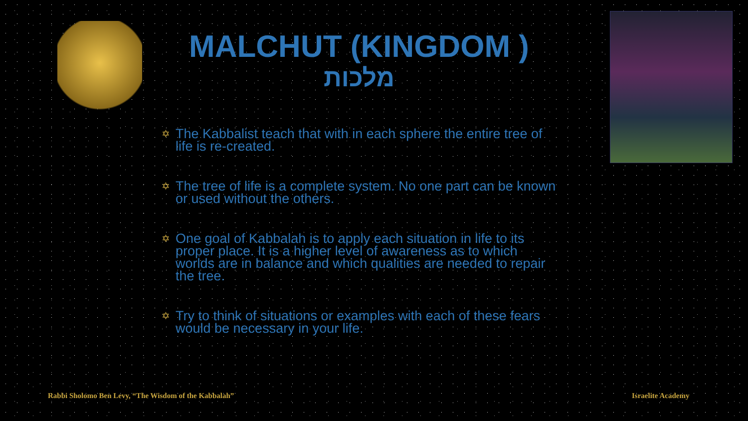MALCHUT (KINGDOM )
מלכות
✡ The Kabbalist teach that with in each sphere the entire tree of life is re-created.
✡ The tree of life is a complete system. No one part can be known or used without the others.
✡ One goal of Kabbalah is to apply each situation in life to its proper place. It is a higher level of awareness as to which worlds are in balance and which qualities are needed to repair the tree.
✡ Try to think of situations or examples with each of these fears would be necessary in your life.
Rabbi Sholomo Ben Levy, “The Wisdom of the Kabbalah”
Israelite Academy